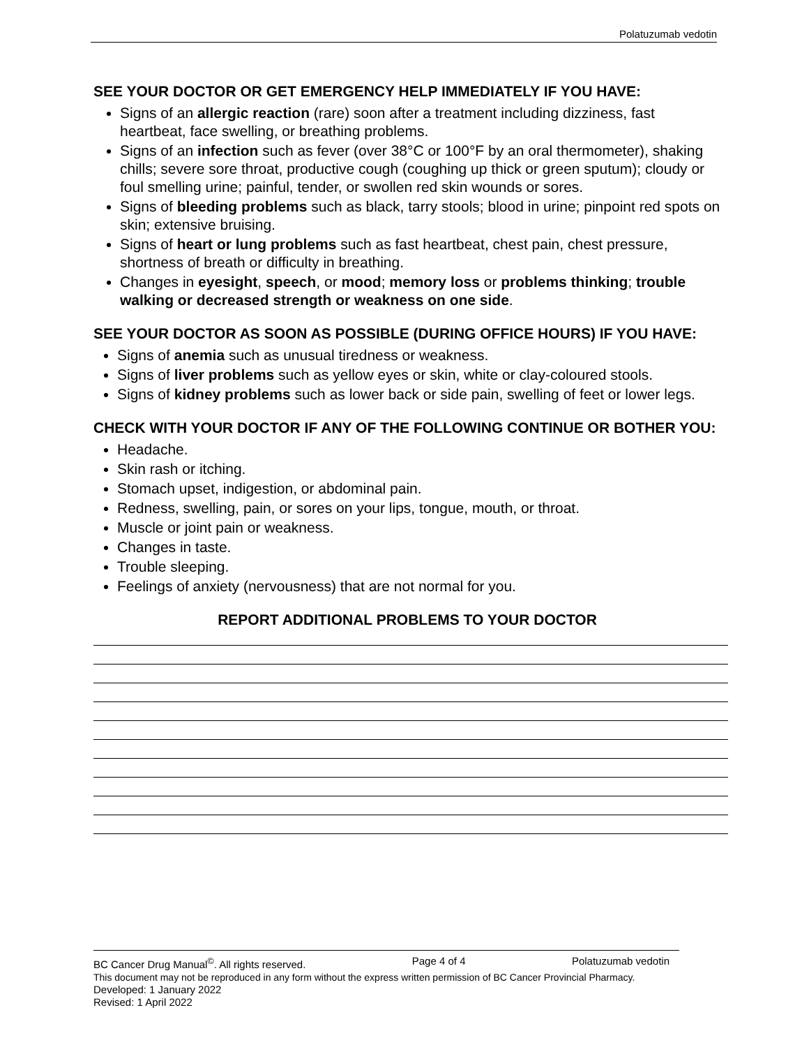Polatuzumab vedotin
SEE YOUR DOCTOR OR GET EMERGENCY HELP IMMEDIATELY IF YOU HAVE:
Signs of an allergic reaction (rare) soon after a treatment including dizziness, fast heartbeat, face swelling, or breathing problems.
Signs of an infection such as fever (over 38°C or 100°F by an oral thermometer), shaking chills; severe sore throat, productive cough (coughing up thick or green sputum); cloudy or foul smelling urine; painful, tender, or swollen red skin wounds or sores.
Signs of bleeding problems such as black, tarry stools; blood in urine; pinpoint red spots on skin; extensive bruising.
Signs of heart or lung problems such as fast heartbeat, chest pain, chest pressure, shortness of breath or difficulty in breathing.
Changes in eyesight, speech, or mood; memory loss or problems thinking; trouble walking or decreased strength or weakness on one side.
SEE YOUR DOCTOR AS SOON AS POSSIBLE (DURING OFFICE HOURS) IF YOU HAVE:
Signs of anemia such as unusual tiredness or weakness.
Signs of liver problems such as yellow eyes or skin, white or clay-coloured stools.
Signs of kidney problems such as lower back or side pain, swelling of feet or lower legs.
CHECK WITH YOUR DOCTOR IF ANY OF THE FOLLOWING CONTINUE OR BOTHER YOU:
Headache.
Skin rash or itching.
Stomach upset, indigestion, or abdominal pain.
Redness, swelling, pain, or sores on your lips, tongue, mouth, or throat.
Muscle or joint pain or weakness.
Changes in taste.
Trouble sleeping.
Feelings of anxiety (nervousness) that are not normal for you.
REPORT ADDITIONAL PROBLEMS TO YOUR DOCTOR
BC Cancer Drug Manual<sup>©</sup>. All rights reserved. Page 4 of 4 Polatuzumab vedotin
This document may not be reproduced in any form without the express written permission of BC Cancer Provincial Pharmacy.
Developed: 1 January 2022
Revised: 1 April 2022